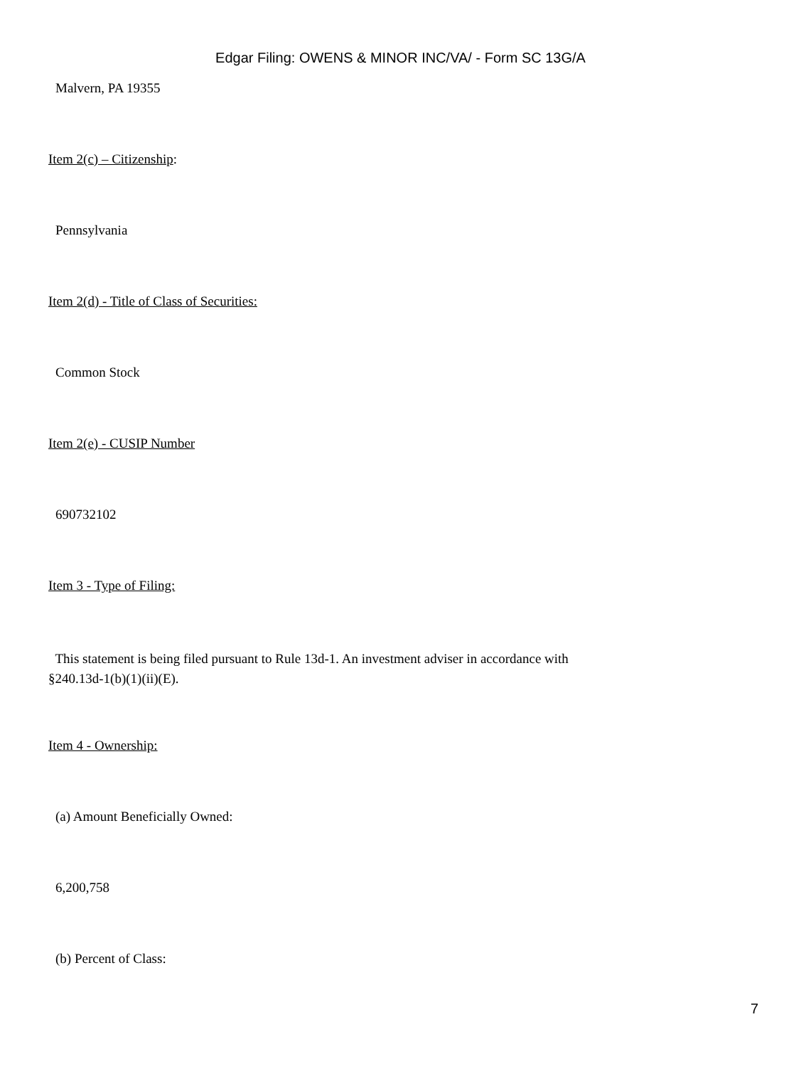Edgar Filing: OWENS & MINOR INC/VA/ - Form SC 13G/A
Malvern, PA 19355
Item 2(c) – Citizenship:
Pennsylvania
Item 2(d) - Title of Class of Securities:
Common Stock
Item 2(e) - CUSIP Number
690732102
Item 3 - Type of Filing:
This statement is being filed pursuant to Rule 13d-1. An investment adviser in accordance with
§240.13d-1(b)(1)(ii)(E).
Item 4 - Ownership:
(a) Amount Beneficially Owned:
6,200,758
(b) Percent of Class:
7